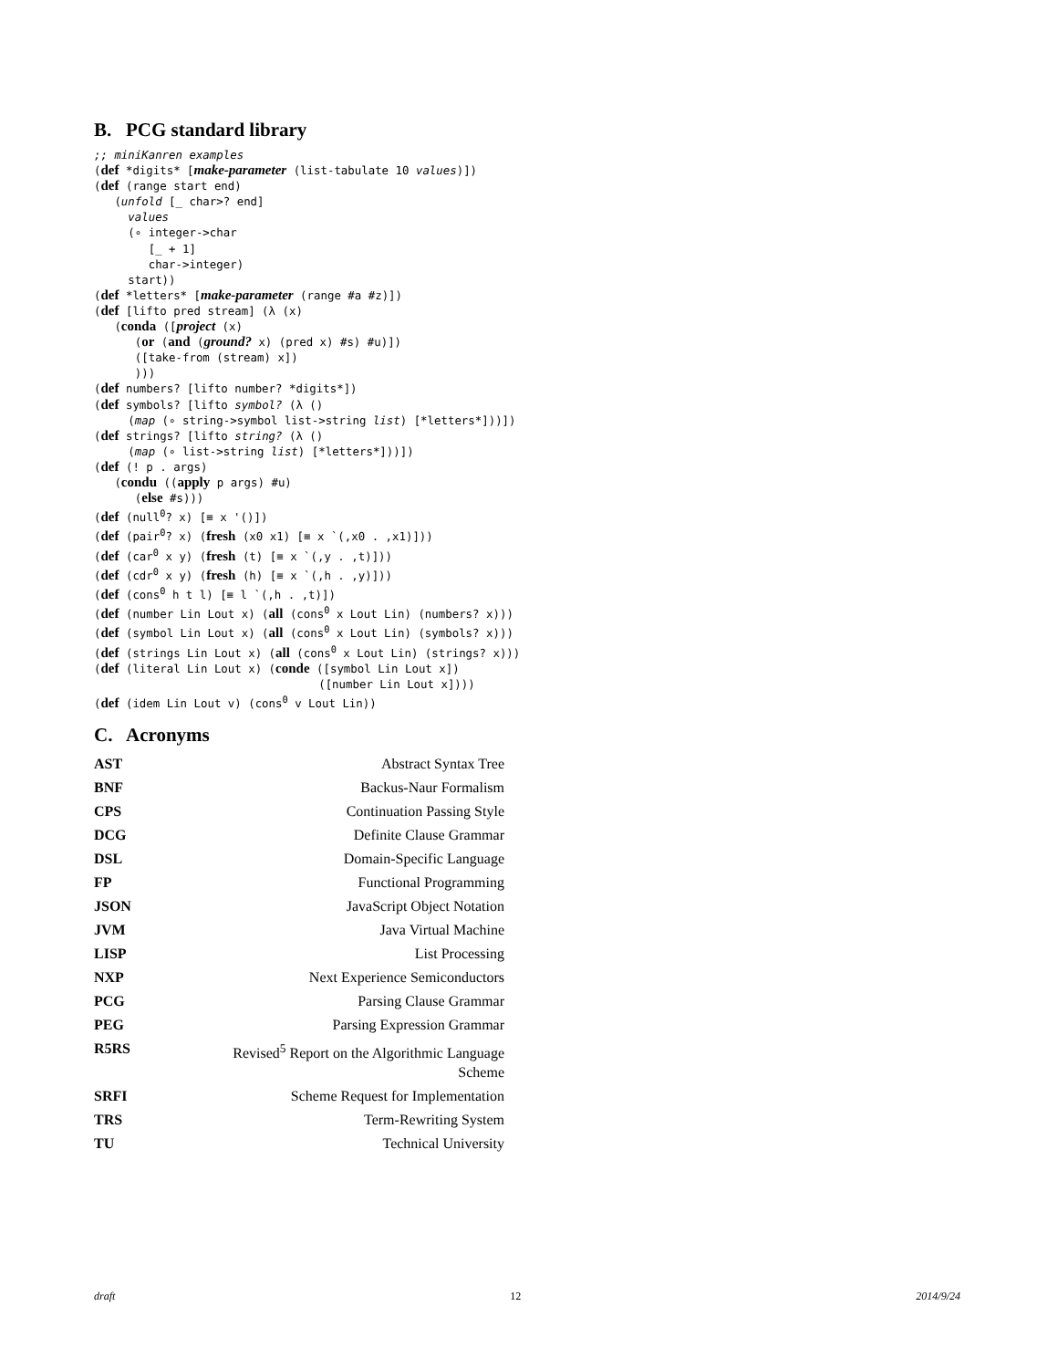B. PCG standard library
;; miniKanren examples
(def *digits* [make-parameter (list-tabulate 10 values)])
(def (range start end)
   (unfold [_ char>? end]
     values
     (∘ integer->char
        [_ + 1]
        char->integer)
     start))
(def *letters* [make-parameter (range #a #z)])
(def [lifto pred stream] (λ (x)
   (conda ([project (x)
      (or (and (ground? x) (pred x) #s) #u)])
      ([take-from (stream) x])
      )))
(def numbers? [lifto number? *digits*])
(def symbols? [lifto symbol? (λ ()
     (map (∘ string->symbol list->string list) [*letters*]))])
(def strings? [lifto string? (λ ()
     (map (∘ list->string list) [*letters*]))])
(def (! p . args)
   (condu ((apply p args) #u)
      (else #s)))
(def (null0? x) [≡ x '()])
(def (pair0? x) (fresh (x0 x1) [≡ x `(,x0 . ,x1)]))
(def (car0 x y) (fresh (t) [≡ x `(,y . ,t)]))
(def (cdr0 x y) (fresh (h) [≡ x `(,h . ,y)]))
(def (cons0 h t l) [≡ l `(,h . ,t)])
(def (number Lin Lout x) (all (cons0 x Lout Lin) (numbers? x)))
(def (symbol Lin Lout x) (all (cons0 x Lout Lin) (symbols? x)))
(def (strings Lin Lout x) (all (cons0 x Lout Lin) (strings? x)))
(def (literal Lin Lout x) (conde ([symbol Lin Lout x])
                                 ([number Lin Lout x])))
(def (idem Lin Lout v) (cons0 v Lout Lin))
C. Acronyms
| AST | Abstract Syntax Tree |
| BNF | Backus-Naur Formalism |
| CPS | Continuation Passing Style |
| DCG | Definite Clause Grammar |
| DSL | Domain-Specific Language |
| FP | Functional Programming |
| JSON | JavaScript Object Notation |
| JVM | Java Virtual Machine |
| LISP | List Processing |
| NXP | Next Experience Semiconductors |
| PCG | Parsing Clause Grammar |
| PEG | Parsing Expression Grammar |
| R5RS | Revised<sup>5</sup> Report on the Algorithmic Language Scheme |
| SRFI | Scheme Request for Implementation |
| TRS | Term-Rewriting System |
| TU | Technical University |
draft 12 2014/9/24